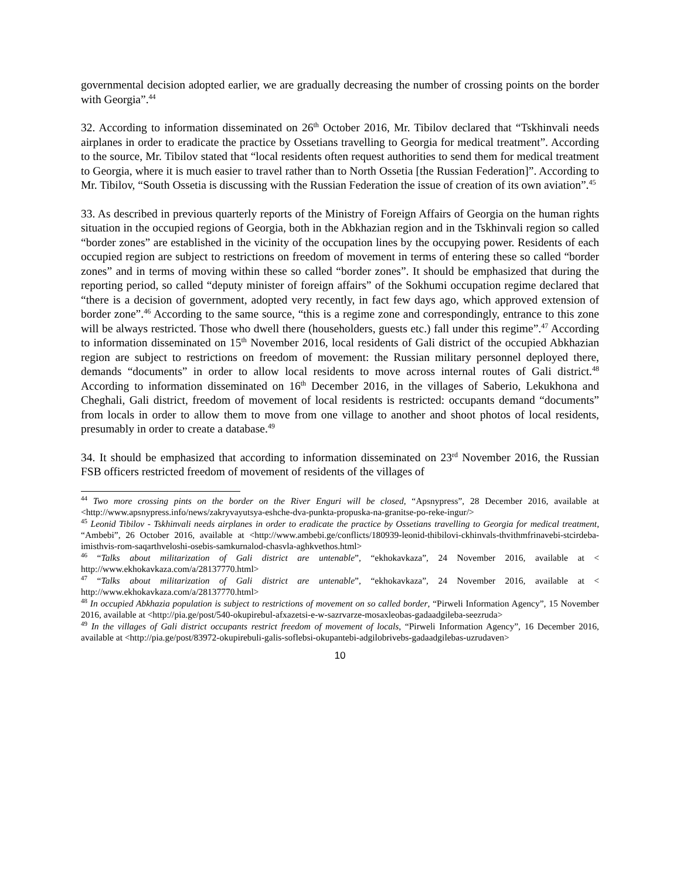governmental decision adopted earlier, we are gradually decreasing the number of crossing points on the border with Georgia”.<sup>44</sup>
32. According to information disseminated on 26<sup>th</sup> October 2016, Mr. Tibilov declared that “Tskhinvali needs airplanes in order to eradicate the practice by Ossetians travelling to Georgia for medical treatment”. According to the source, Mr. Tibilov stated that “local residents often request authorities to send them for medical treatment to Georgia, where it is much easier to travel rather than to North Ossetia [the Russian Federation]”. According to Mr. Tibilov, “South Ossetia is discussing with the Russian Federation the issue of creation of its own aviation”.<sup>45</sup>
33. As described in previous quarterly reports of the Ministry of Foreign Affairs of Georgia on the human rights situation in the occupied regions of Georgia, both in the Abkhazian region and in the Tskhinvali region so called “border zones” are established in the vicinity of the occupation lines by the occupying power. Residents of each occupied region are subject to restrictions on freedom of movement in terms of entering these so called “border zones” and in terms of moving within these so called “border zones”. It should be emphasized that during the reporting period, so called “deputy minister of foreign affairs” of the Sokhumi occupation regime declared that “there is a decision of government, adopted very recently, in fact few days ago, which approved extension of border zone”.<sup>46</sup> According to the same source, “this is a regime zone and correspondingly, entrance to this zone will be always restricted. Those who dwell there (householders, guests etc.) fall under this regime”.<sup>47</sup> According to information disseminated on 15<sup>th</sup> November 2016, local residents of Gali district of the occupied Abkhazian region are subject to restrictions on freedom of movement: the Russian military personnel deployed there, demands “documents” in order to allow local residents to move across internal routes of Gali district.<sup>48</sup> According to information disseminated on 16<sup>th</sup> December 2016, in the villages of Saberio, Lekukhona and Cheghali, Gali district, freedom of movement of local residents is restricted: occupants demand “documents” from locals in order to allow them to move from one village to another and shoot photos of local residents, presumably in order to create a database.<sup>49</sup>
34. It should be emphasized that according to information disseminated on 23<sup>rd</sup> November 2016, the Russian FSB officers restricted freedom of movement of residents of the villages of
<sup>44</sup> Two more crossing pints on the border on the River Enguri will be closed, “Apsnypress”, 28 December 2016, available at <http://www.apsnypress.info/news/zakryvayutsya-eshche-dva-punkta-propuska-na-granitse-po-reke-ingur/>
<sup>45</sup> Leonid Tibilov - Tskhinvali needs airplanes in order to eradicate the practice by Ossetians travelling to Georgia for medical treatment, “Ambebi”, 26 October 2016, available at <http://www.ambebi.ge/conflicts/180939-leonid-thibilovi-ckhinvals-thvithmfrinavebi-stcirdeba-imisthvis-rom-saqarthveloshi-osebis-samkurnalod-chasvla-aghkvethos.html>
<sup>46</sup> “Talks about militarization of Gali district are untenable”, “ekhokavkaza”, 24 November 2016, available at < http://www.ekhokavkaza.com/a/28137770.html>
<sup>47</sup> “Talks about militarization of Gali district are untenable”, “ekhokavkaza”, 24 November 2016, available at < http://www.ekhokavkaza.com/a/28137770.html>
<sup>48</sup> In occupied Abkhazia population is subject to restrictions of movement on so called border, “Pirweli Information Agency”, 15 November 2016, available at <http://pia.ge/post/540-okupirebul-afxazetsi-e-w-sazrvarze-mosaxleobas-gadaadgileba-seezruda>
<sup>49</sup> In the villages of Gali district occupants restrict freedom of movement of locals, “Pirweli Information Agency”, 16 December 2016, available at <http://pia.ge/post/83972-okupirebuli-galis-soflebsi-okupantebi-adgilobrivebs-gadaadgilebas-uzrudaven>
10